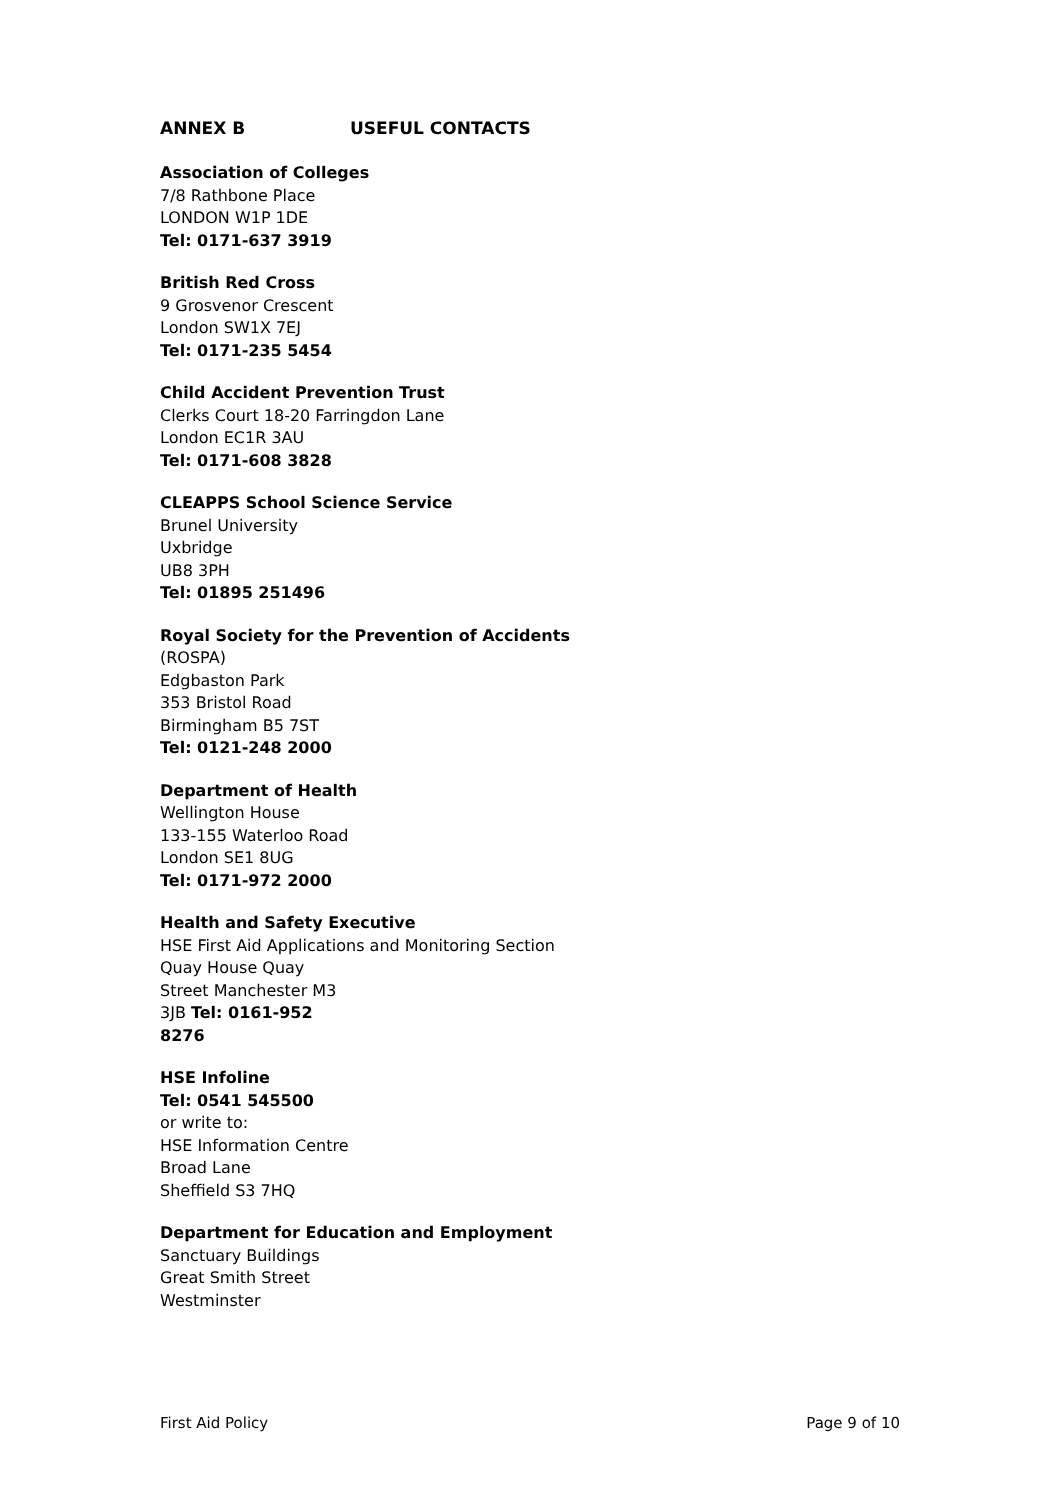ANNEX B USEFUL CONTACTS
Association of Colleges
7/8 Rathbone Place
LONDON W1P 1DE
Tel: 0171-637 3919
British Red Cross
9 Grosvenor Crescent
London SW1X 7EJ
Tel: 0171-235 5454
Child Accident Prevention Trust
Clerks Court 18-20 Farringdon Lane
London EC1R 3AU
Tel: 0171-608 3828
CLEAPPS School Science Service
Brunel University
Uxbridge
UB8 3PH
Tel: 01895 251496
Royal Society for the Prevention of Accidents
(ROSPA)
Edgbaston Park
353 Bristol Road
Birmingham B5 7ST
Tel: 0121-248 2000
Department of Health
Wellington House
133-155 Waterloo Road
London SE1 8UG
Tel: 0171-972 2000
Health and Safety Executive
HSE First Aid Applications and Monitoring Section
Quay House Quay
Street Manchester M3
3JB Tel: 0161-952
8276
HSE Infoline
Tel: 0541 545500
or write to:
HSE Information Centre
Broad Lane
Sheffield S3 7HQ
Department for Education and Employment
Sanctuary Buildings
Great Smith Street
Westminster
First Aid Policy Page 9 of 10